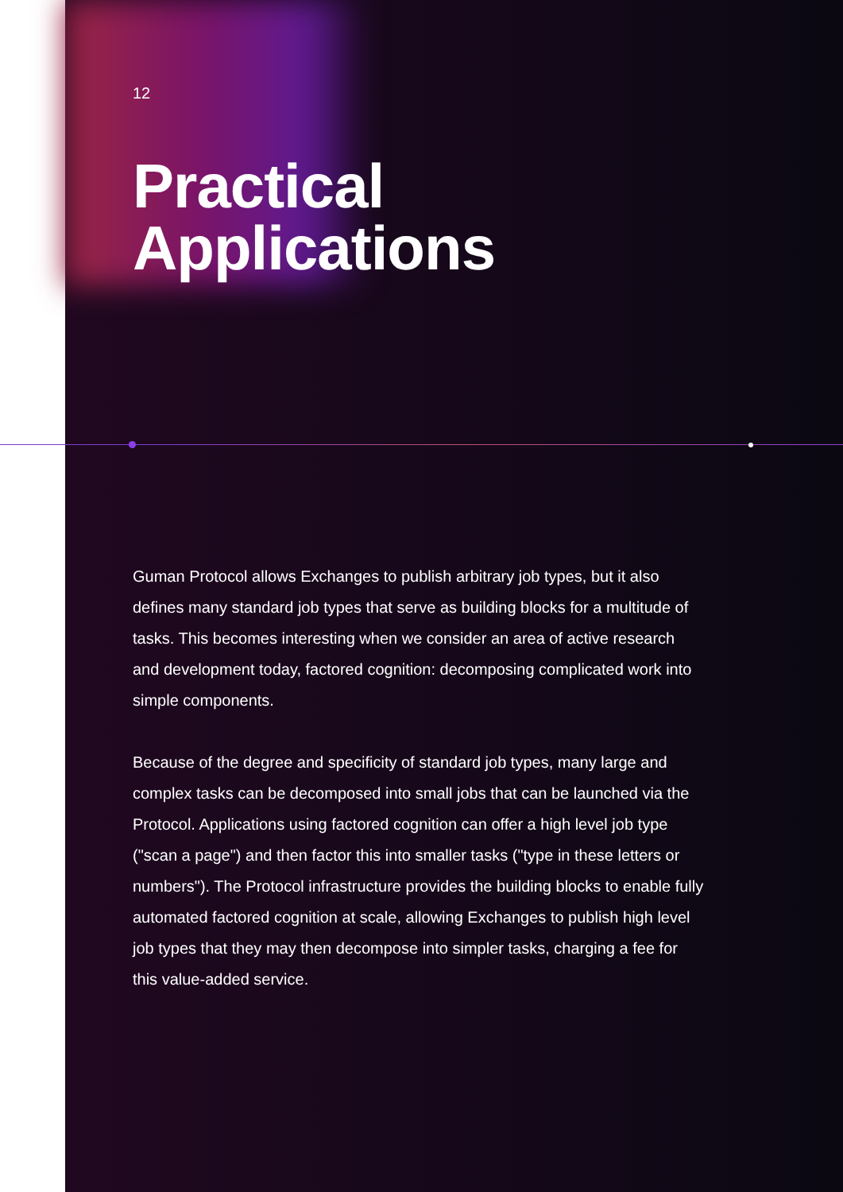12
Practical
Applications
Guman Protocol allows Exchanges to publish arbitrary job types, but it also defines many standard job types that serve as building blocks for a multitude of tasks. This becomes interesting when we consider an area of active research and development today, factored cognition: decomposing complicated work into simple components.
Because of the degree and specificity of standard job types, many large and complex tasks can be decomposed into small jobs that can be launched via the Protocol. Applications using factored cognition can offer a high level job type ("scan a page") and then factor this into smaller tasks ("type in these letters or numbers"). The Protocol infrastructure provides the building blocks to enable fully automated factored cognition at scale, allowing Exchanges to publish high level job types that they may then decompose into simpler tasks, charging a fee for this value-added service.